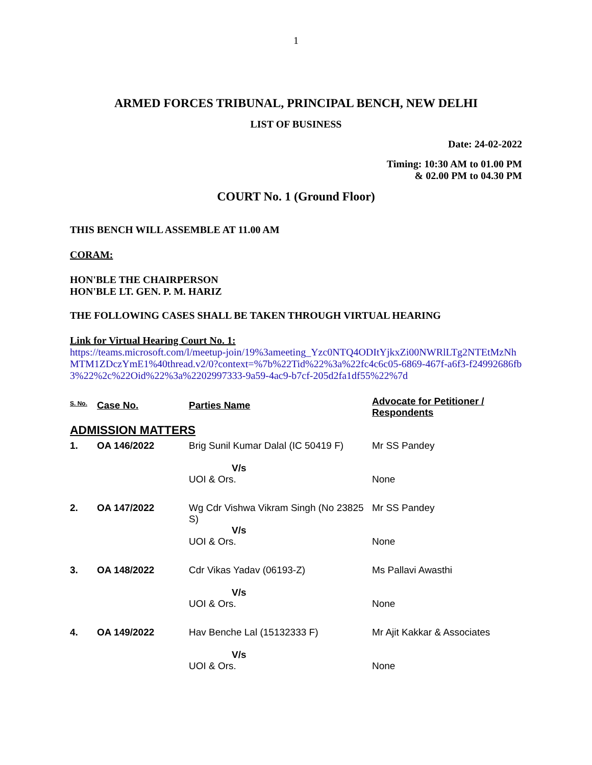1
ARMED FORCES TRIBUNAL, PRINCIPAL BENCH, NEW DELHI
LIST OF BUSINESS
Date: 24-02-2022
Timing: 10:30 AM to 01.00 PM
& 02.00 PM to 04.30 PM
COURT No. 1 (Ground Floor)
THIS BENCH WILL ASSEMBLE AT 11.00 AM
CORAM:
HON'BLE THE CHAIRPERSON
HON'BLE LT. GEN. P. M. HARIZ
THE FOLLOWING CASES SHALL BE TAKEN THROUGH VIRTUAL HEARING
Link for Virtual Hearing Court No. 1:
https://teams.microsoft.com/l/meetup-join/19%3ameeting_Yzc0NTQ4ODItYjkxZi00NWRlLTg2NTEtMzNhMTM1ZDczYmE1%40thread.v2/0?context=%7b%22Tid%22%3a%22fc4c6c05-6869-467f-a6f3-f24992686fb3%22%2c%22Oid%22%3a%2202997333-9a59-4ac9-b7cf-205d2fa1df55%22%7d
| S. No. | Case No. | Parties Name | Advocate for Petitioner / Respondents |
| --- | --- | --- | --- |
| ADMISSION MATTERS | | | |
| 1. | OA 146/2022 | Brig Sunil Kumar Dalal (IC 50419 F) V/s UOI & Ors. | Mr SS Pandey None |
| 2. | OA 147/2022 | Wg Cdr Vishwa Vikram Singh (No 23825 S) V/s UOI & Ors. | Mr SS Pandey None |
| 3. | OA 148/2022 | Cdr Vikas Yadav (06193-Z) V/s UOI & Ors. | Ms Pallavi Awasthi None |
| 4. | OA 149/2022 | Hav Benche Lal (15132333 F) V/s UOI & Ors. | Mr Ajit Kakkar & Associates None |